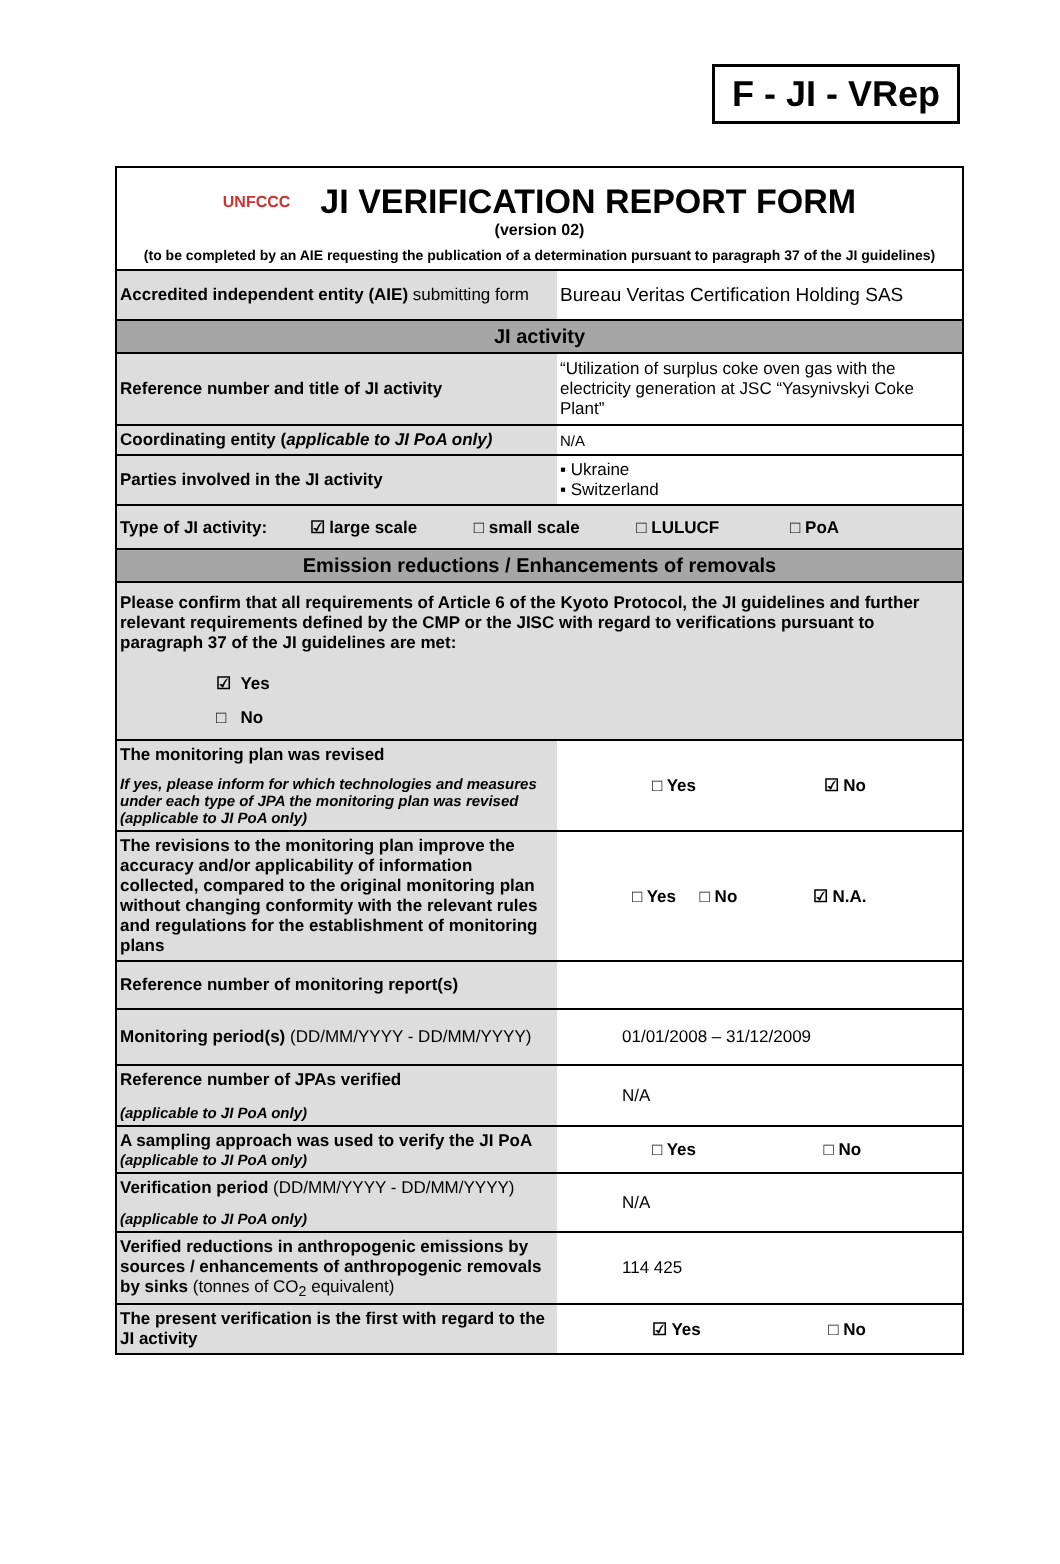F - JI - VRep
UNFCCC
JI VERIFICATION REPORT FORM
(version 02)
(to be completed by an AIE requesting the publication of a determination pursuant to paragraph 37 of the JI guidelines)
| Accredited independent entity (AIE) submitting form | Bureau Veritas Certification Holding SAS |
| JI activity | |
| Reference number and title of JI activity | “Utilization of surplus coke oven gas with the electricity generation at JSC “Yasynivskyi Coke Plant” |
| Coordinating entity ( applicable to JI PoA only) | N/A |
| Parties involved in the JI activity | ▪ Ukraine ▪ Switzerland |
| Type of JI activity: ☑ large scale □ small scale □ LULUCF □ PoA | |
| Emission reductions / Enhancements of removals | |
| Please confirm that all requirements of Article 6 of the Kyoto Protocol, the JI guidelines and further relevant requirements defined by the CMP or the JISC with regard to verifications pursuant to paragraph 37 of the JI guidelines are met: ☑ Yes □ No | |
| The monitoring plan was revised If yes, please inform for which technologies and measures under each type of JPA the monitoring plan was revised (applicable to JI PoA only) | □ Yes ☑ No |
| The revisions to the monitoring plan improve the accuracy and/or applicability of information collected, compared to the original monitoring plan without changing conformity with the relevant rules and regulations for the establishment of monitoring plans | □ Yes □ No ☑ N.A. |
| Reference number of monitoring report(s) | |
| Monitoring period(s) (DD/MM/YYYY - DD/MM/YYYY) | 01/01/2008 – 31/12/2009 |
| Reference number of JPAs verified (applicable to JI PoA only) | N/A |
| A sampling approach was used to verify the JI PoA (applicable to JI PoA only) | □ Yes □ No |
| Verification period (DD/MM/YYYY - DD/MM/YYYY) (applicable to JI PoA only) | N/A |
| Verified reductions in anthropogenic emissions by sources / enhancements of anthropogenic removals by sinks (tonnes of CO<sub>2</sub> equivalent) | 114 425 |
| The present verification is the first with regard to the JI activity | ☑ Yes □ No |